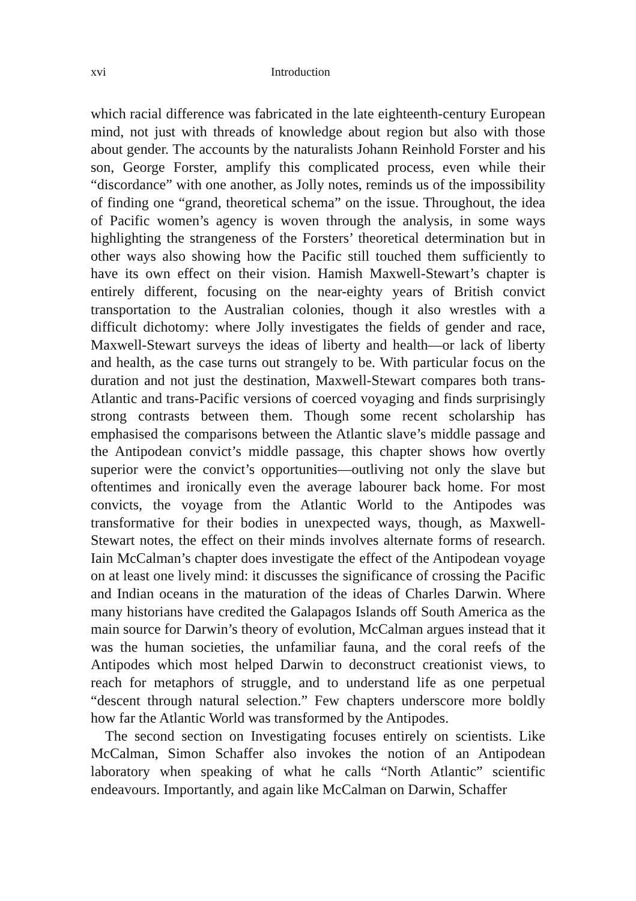xvi Introduction
which racial difference was fabricated in the late eighteenth-century European mind, not just with threads of knowledge about region but also with those about gender. The accounts by the naturalists Johann Reinhold Forster and his son, George Forster, amplify this complicated process, even while their “discordance” with one another, as Jolly notes, reminds us of the impossibility of finding one “grand, theoretical schema” on the issue. Throughout, the idea of Pacific women’s agency is woven through the analysis, in some ways highlighting the strangeness of the Forsters’ theoretical determination but in other ways also showing how the Pacific still touched them sufficiently to have its own effect on their vision. Hamish Maxwell-Stewart’s chapter is entirely different, focusing on the near-eighty years of British convict transportation to the Australian colonies, though it also wrestles with a difficult dichotomy: where Jolly investigates the fields of gender and race, Maxwell-Stewart surveys the ideas of liberty and health—or lack of liberty and health, as the case turns out strangely to be. With particular focus on the duration and not just the destination, Maxwell-Stewart compares both trans-Atlantic and trans-Pacific versions of coerced voyaging and finds surprisingly strong contrasts between them. Though some recent scholarship has emphasised the comparisons between the Atlantic slave’s middle passage and the Antipodean convict’s middle passage, this chapter shows how overtly superior were the convict’s opportunities—outliving not only the slave but oftentimes and ironically even the average labourer back home. For most convicts, the voyage from the Atlantic World to the Antipodes was transformative for their bodies in unexpected ways, though, as Maxwell-Stewart notes, the effect on their minds involves alternate forms of research. Iain McCalman’s chapter does investigate the effect of the Antipodean voyage on at least one lively mind: it discusses the significance of crossing the Pacific and Indian oceans in the maturation of the ideas of Charles Darwin. Where many historians have credited the Galapagos Islands off South America as the main source for Darwin’s theory of evolution, McCalman argues instead that it was the human societies, the unfamiliar fauna, and the coral reefs of the Antipodes which most helped Darwin to deconstruct creationist views, to reach for metaphors of struggle, and to understand life as one perpetual “descent through natural selection.” Few chapters underscore more boldly how far the Atlantic World was transformed by the Antipodes.
The second section on Investigating focuses entirely on scientists. Like McCalman, Simon Schaffer also invokes the notion of an Antipodean laboratory when speaking of what he calls “North Atlantic” scientific endeavours. Importantly, and again like McCalman on Darwin, Schaffer